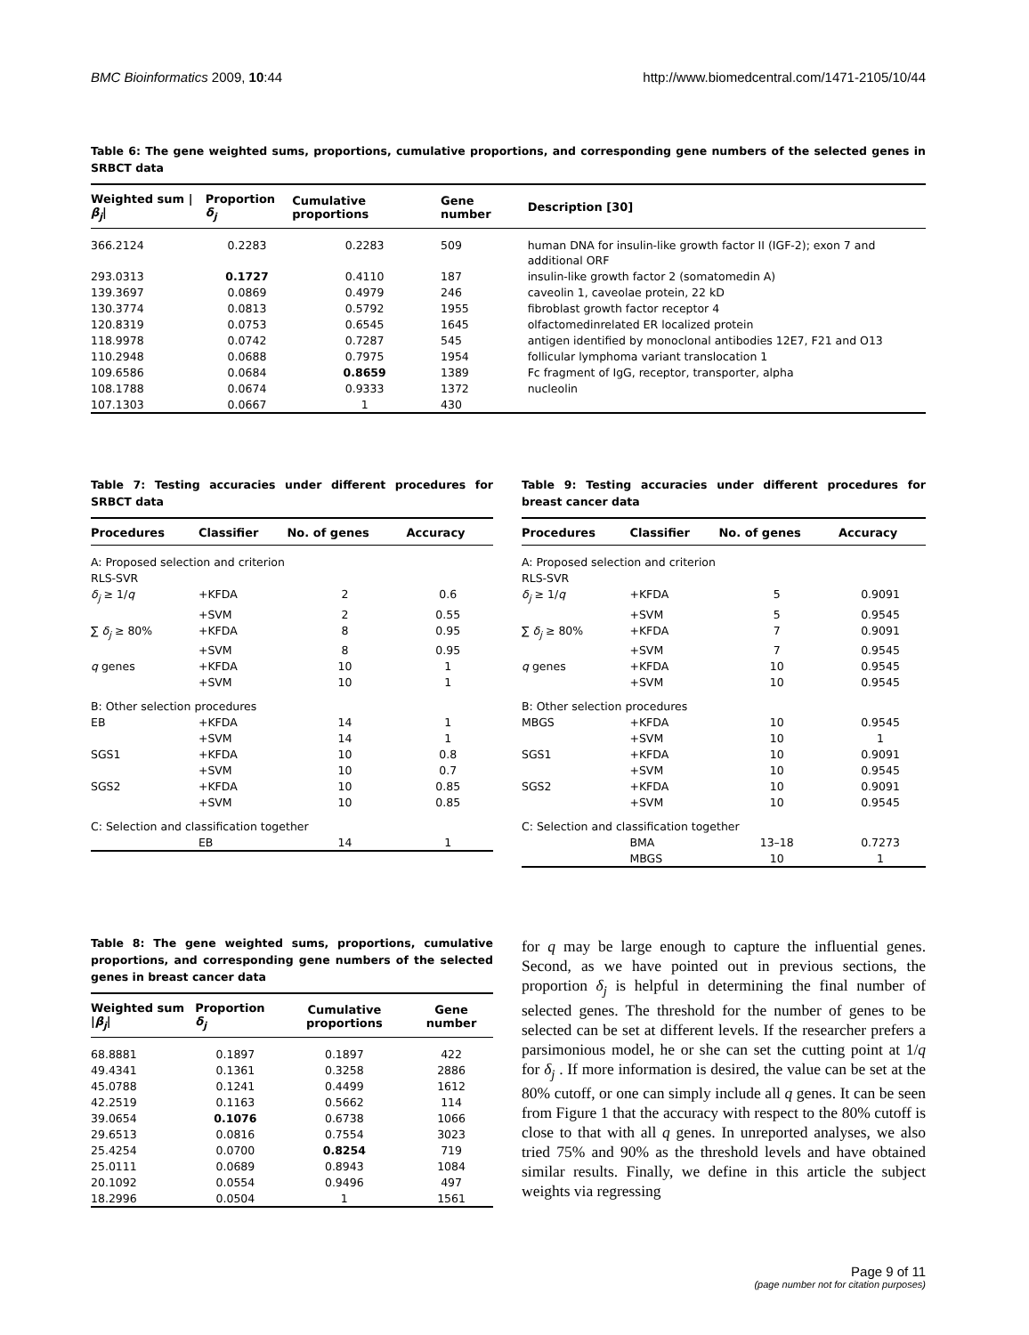BMC Bioinformatics 2009, 10:44 http://www.biomedcentral.com/1471-2105/10/44
Table 6: The gene weighted sums, proportions, cumulative proportions, and corresponding gene numbers of the selected genes in SRBCT data
| Weighted sum / β<sub>j</sub> / | Proportion δ<sub>j</sub> | Cumulative proportions | Gene number | Description [30] |
| --- | --- | --- | --- | --- |
| 366.2124 | 0.2283 | 0.2283 | 509 | human DNA for insulin-like growth factor II (IGF-2); exon 7 and additional ORF |
| 293.0313 | 0.1727 | 0.4110 | 187 | insulin-like growth factor 2 (somatomedin A) |
| 139.3697 | 0.0869 | 0.4979 | 246 | caveolin 1, caveolae protein, 22 kD |
| 130.3774 | 0.0813 | 0.5792 | 1955 | fibroblast growth factor receptor 4 |
| 120.8319 | 0.0753 | 0.6545 | 1645 | olfactomedinrelated ER localized protein |
| 118.9978 | 0.0742 | 0.7287 | 545 | antigen identified by monoclonal antibodies 12E7, F21 and O13 |
| 110.2948 | 0.0688 | 0.7975 | 1954 | follicular lymphoma variant translocation 1 |
| 109.6586 | 0.0684 | 0.8659 | 1389 | Fc fragment of IgG, receptor, transporter, alpha |
| 108.1788 | 0.0674 | 0.9333 | 1372 | nucleolin |
| 107.1303 | 0.0667 | 1 | 430 | |
Table 7: Testing accuracies under different procedures for SRBCT data
| Procedures | Classifier | No. of genes | Accuracy |
| --- | --- | --- | --- |
| A: Proposed selection and criterion | | | |
| RLS-SVR | | | |
| δ<sub>j</sub> ≥ 1/ q | +KFDA | 2 | 0.6 |
| | +SVM | 2 | 0.55 |
| ∑ δ<sub>j</sub> ≥ 80% | +KFDA | 8 | 0.95 |
| | +SVM | 8 | 0.95 |
| q genes | +KFDA | 10 | 1 |
| | +SVM | 10 | 1 |
| B: Other selection procedures | | | |
| EB | +KFDA | 14 | 1 |
| | +SVM | 14 | 1 |
| SGS1 | +KFDA | 10 | 0.8 |
| | +SVM | 10 | 0.7 |
| SGS2 | +KFDA | 10 | 0.85 |
| | +SVM | 10 | 0.85 |
| C: Selection and classification together | | | |
| | EB | 14 | 1 |
Table 9: Testing accuracies under different procedures for breast cancer data
| Procedures | Classifier | No. of genes | Accuracy |
| --- | --- | --- | --- |
| A: Proposed selection and criterion | | | |
| RLS-SVR | | | |
| δ<sub>j</sub> ≥ 1/ q | +KFDA | 5 | 0.9091 |
| | +SVM | 5 | 0.9545 |
| ∑ δ<sub>j</sub> ≥ 80% | +KFDA | 7 | 0.9091 |
| | +SVM | 7 | 0.9545 |
| q genes | +KFDA | 10 | 0.9545 |
| | +SVM | 10 | 0.9545 |
| B: Other selection procedures | | | |
| MBGS | +KFDA | 10 | 0.9545 |
| | +SVM | 10 | 1 |
| SGS1 | +KFDA | 10 | 0.9091 |
| | +SVM | 10 | 0.9545 |
| SGS2 | +KFDA | 10 | 0.9091 |
| | +SVM | 10 | 0.9545 |
| C: Selection and classification together | | | |
| | BMA | 13–18 | 0.7273 |
| | MBGS | 10 | 1 |
Table 8: The gene weighted sums, proportions, cumulative proportions, and corresponding gene numbers of the selected genes in breast cancer data
| Weighted sum / β<sub>j</sub> / | Proportion δ<sub>j</sub> | Cumulative proportions | Gene number |
| --- | --- | --- | --- |
| 68.8881 | 0.1897 | 0.1897 | 422 |
| 49.4341 | 0.1361 | 0.3258 | 2886 |
| 45.0788 | 0.1241 | 0.4499 | 1612 |
| 42.2519 | 0.1163 | 0.5662 | 114 |
| 39.0654 | 0.1076 | 0.6738 | 1066 |
| 29.6513 | 0.0816 | 0.7554 | 3023 |
| 25.4254 | 0.0700 | 0.8254 | 719 |
| 25.0111 | 0.0689 | 0.8943 | 1084 |
| 20.1092 | 0.0554 | 0.9496 | 497 |
| 18.2996 | 0.0504 | 1 | 1561 |
for q may be large enough to capture the influential genes. Second, as we have pointed out in previous sections, the proportion δ<sub>j</sub> is helpful in determining the final number of selected genes. The threshold for the number of genes to be selected can be set at different levels. If the researcher prefers a parsimonious model, he or she can set the cutting point at 1/q for δ<sub>j</sub> . If more information is desired, the value can be set at the 80% cutoff, or one can simply include all q genes. It can be seen from Figure 1 that the accuracy with respect to the 80% cutoff is close to that with all q genes. In unreported analyses, we also tried 75% and 90% as the threshold levels and have obtained similar results. Finally, we define in this article the subject weights via regressing
Page 9 of 11
(page number not for citation purposes)